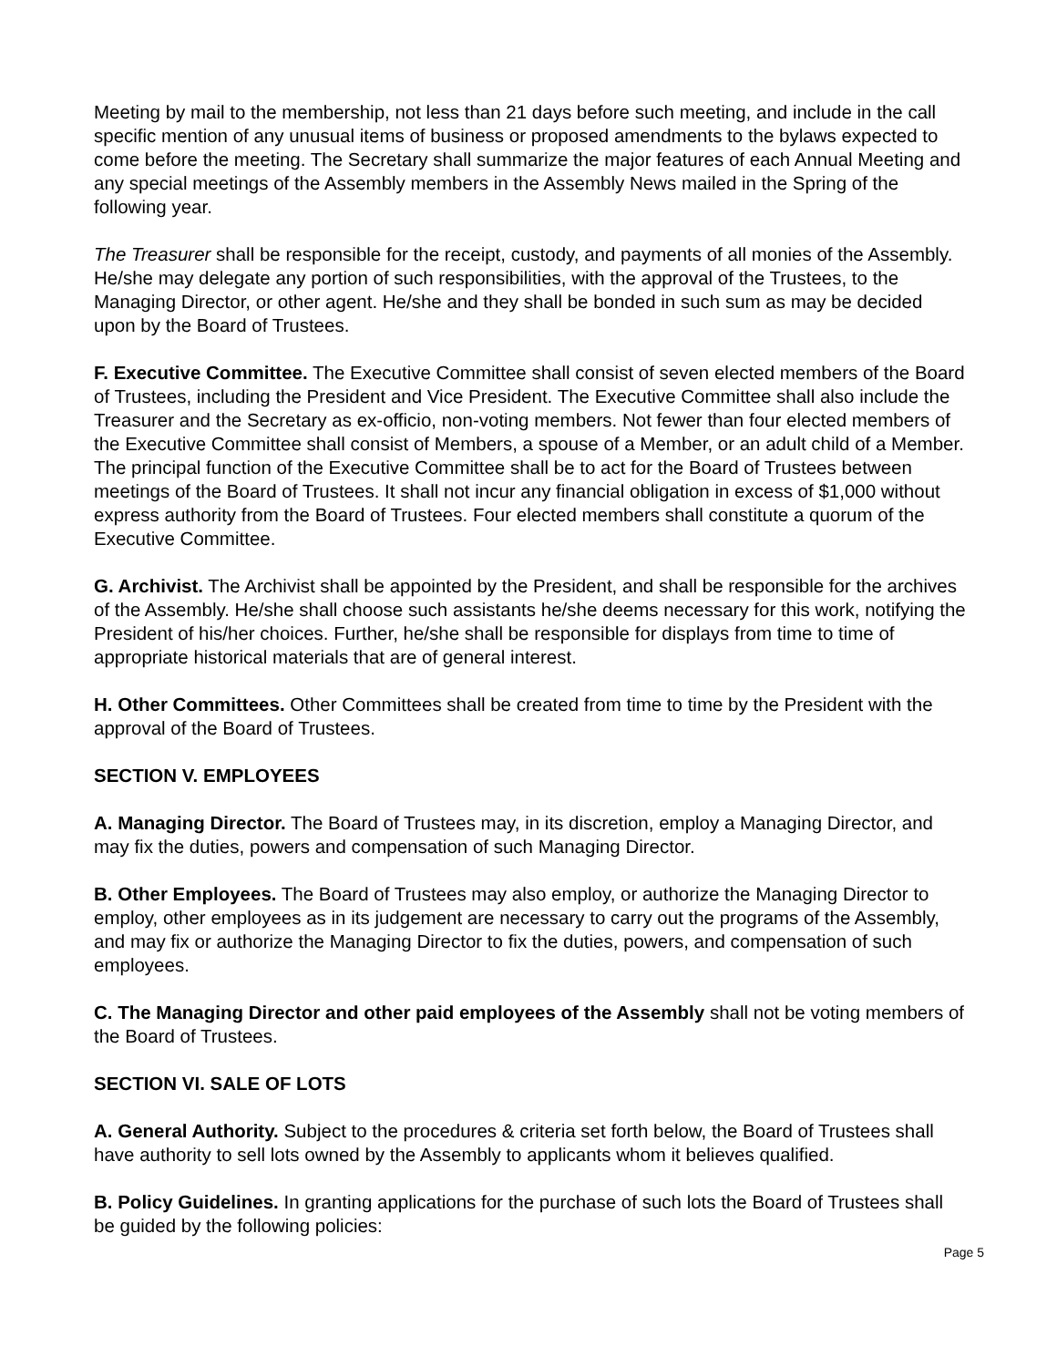Meeting by mail to the membership, not less than 21 days before such meeting, and include in the call specific mention of any unusual items of business or proposed amendments to the bylaws expected to come before the meeting. The Secretary shall summarize the major features of each Annual Meeting and any special meetings of the Assembly members in the Assembly News mailed in the Spring of the following year.
The Treasurer shall be responsible for the receipt, custody, and payments of all monies of the Assembly. He/she may delegate any portion of such responsibilities, with the approval of the Trustees, to the Managing Director, or other agent. He/she and they shall be bonded in such sum as may be decided upon by the Board of Trustees.
F. Executive Committee. The Executive Committee shall consist of seven elected members of the Board of Trustees, including the President and Vice President. The Executive Committee shall also include the Treasurer and the Secretary as ex-officio, non-voting members. Not fewer than four elected members of the Executive Committee shall consist of Members, a spouse of a Member, or an adult child of a Member. The principal function of the Executive Committee shall be to act for the Board of Trustees between meetings of the Board of Trustees. It shall not incur any financial obligation in excess of $1,000 without express authority from the Board of Trustees. Four elected members shall constitute a quorum of the Executive Committee.
G. Archivist. The Archivist shall be appointed by the President, and shall be responsible for the archives of the Assembly. He/she shall choose such assistants he/she deems necessary for this work, notifying the President of his/her choices. Further, he/she shall be responsible for displays from time to time of appropriate historical materials that are of general interest.
H. Other Committees. Other Committees shall be created from time to time by the President with the approval of the Board of Trustees.
SECTION V. EMPLOYEES
A. Managing Director. The Board of Trustees may, in its discretion, employ a Managing Director, and may fix the duties, powers and compensation of such Managing Director.
B. Other Employees. The Board of Trustees may also employ, or authorize the Managing Director to employ, other employees as in its judgement are necessary to carry out the programs of the Assembly, and may fix or authorize the Managing Director to fix the duties, powers, and compensation of such employees.
C. The Managing Director and other paid employees of the Assembly shall not be voting members of the Board of Trustees.
SECTION VI. SALE OF LOTS
A. General Authority. Subject to the procedures & criteria set forth below, the Board of Trustees shall have authority to sell lots owned by the Assembly to applicants whom it believes qualified.
B. Policy Guidelines. In granting applications for the purchase of such lots the Board of Trustees shall be guided by the following policies:
Page 5